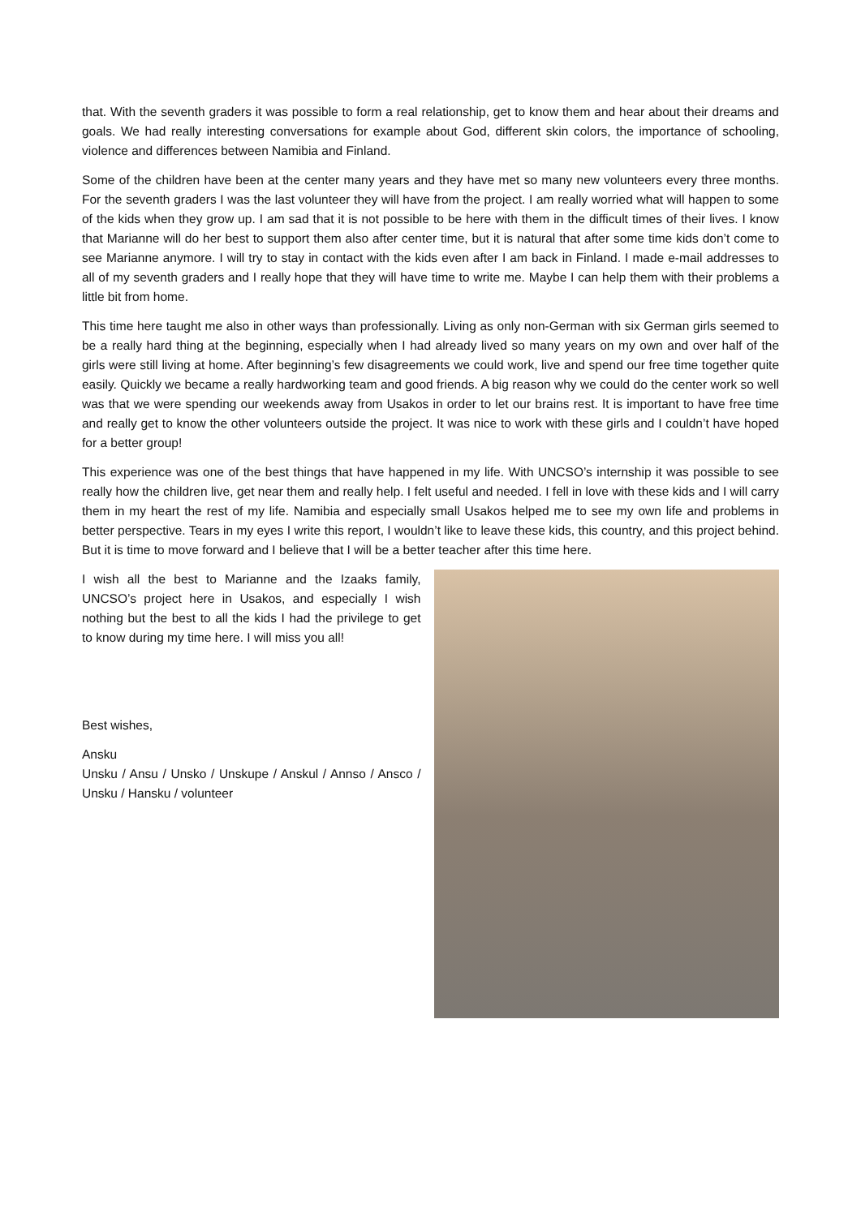that. With the seventh graders it was possible to form a real relationship, get to know them and hear about their dreams and goals. We had really interesting conversations for example about God, different skin colors, the importance of schooling, violence and differences between Namibia and Finland.
Some of the children have been at the center many years and they have met so many new volunteers every three months. For the seventh graders I was the last volunteer they will have from the project. I am really worried what will happen to some of the kids when they grow up. I am sad that it is not possible to be here with them in the difficult times of their lives. I know that Marianne will do her best to support them also after center time, but it is natural that after some time kids don’t come to see Marianne anymore. I will try to stay in contact with the kids even after I am back in Finland. I made e-mail addresses to all of my seventh graders and I really hope that they will have time to write me. Maybe I can help them with their problems a little bit from home.
This time here taught me also in other ways than professionally. Living as only non-German with six German girls seemed to be a really hard thing at the beginning, especially when I had already lived so many years on my own and over half of the girls were still living at home. After beginning’s few disagreements we could work, live and spend our free time together quite easily. Quickly we became a really hardworking team and good friends. A big reason why we could do the center work so well was that we were spending our weekends away from Usakos in order to let our brains rest. It is important to have free time and really get to know the other volunteers outside the project. It was nice to work with these girls and I couldn’t have hoped for a better group!
This experience was one of the best things that have happened in my life. With UNCSO’s internship it was possible to see really how the children live, get near them and really help. I felt useful and needed. I fell in love with these kids and I will carry them in my heart the rest of my life. Namibia and especially small Usakos helped me to see my own life and problems in better perspective. Tears in my eyes I write this report, I wouldn’t like to leave these kids, this country, and this project behind. But it is time to move forward and I believe that I will be a better teacher after this time here.
I wish all the best to Marianne and the Izaaks family, UNCSO’s project here in Usakos, and especially I wish nothing but the best to all the kids I had the privilege to get to know during my time here. I will miss you all!
Best wishes,
Ansku
Unsku / Ansu / Unsko / Unskupe / Anskul / Annso / Ansco / Unsku / Hansku / volunteer